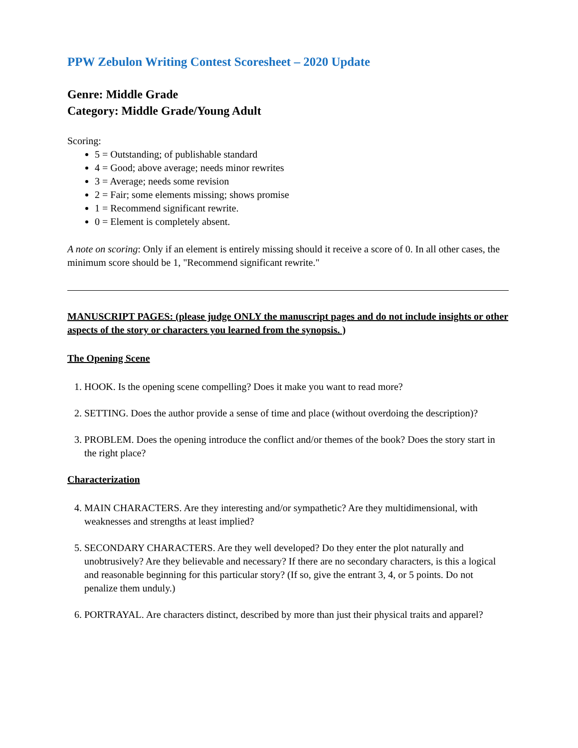PPW Zebulon Writing Contest Scoresheet – 2020 Update
Genre: Middle Grade
Category: Middle Grade/Young Adult
Scoring:
5 = Outstanding; of publishable standard
4 = Good; above average; needs minor rewrites
3 = Average; needs some revision
2 = Fair; some elements missing; shows promise
1 = Recommend significant rewrite.
0 = Element is completely absent.
A note on scoring: Only if an element is entirely missing should it receive a score of 0. In all other cases, the minimum score should be 1, "Recommend significant rewrite."
MANUSCRIPT PAGES: (please judge ONLY the manuscript pages and do not include insights or other aspects of the story or characters you learned from the synopsis. )
The Opening Scene
1. HOOK. Is the opening scene compelling? Does it make you want to read more?
2. SETTING. Does the author provide a sense of time and place (without overdoing the description)?
3. PROBLEM. Does the opening introduce the conflict and/or themes of the book? Does the story start in the right place?
Characterization
4. MAIN CHARACTERS. Are they interesting and/or sympathetic? Are they multidimensional, with weaknesses and strengths at least implied?
5. SECONDARY CHARACTERS. Are they well developed? Do they enter the plot naturally and unobtrusively? Are they believable and necessary? If there are no secondary characters, is this a logical and reasonable beginning for this particular story? (If so, give the entrant 3, 4, or 5 points. Do not penalize them unduly.)
6. PORTRAYAL. Are characters distinct, described by more than just their physical traits and apparel?